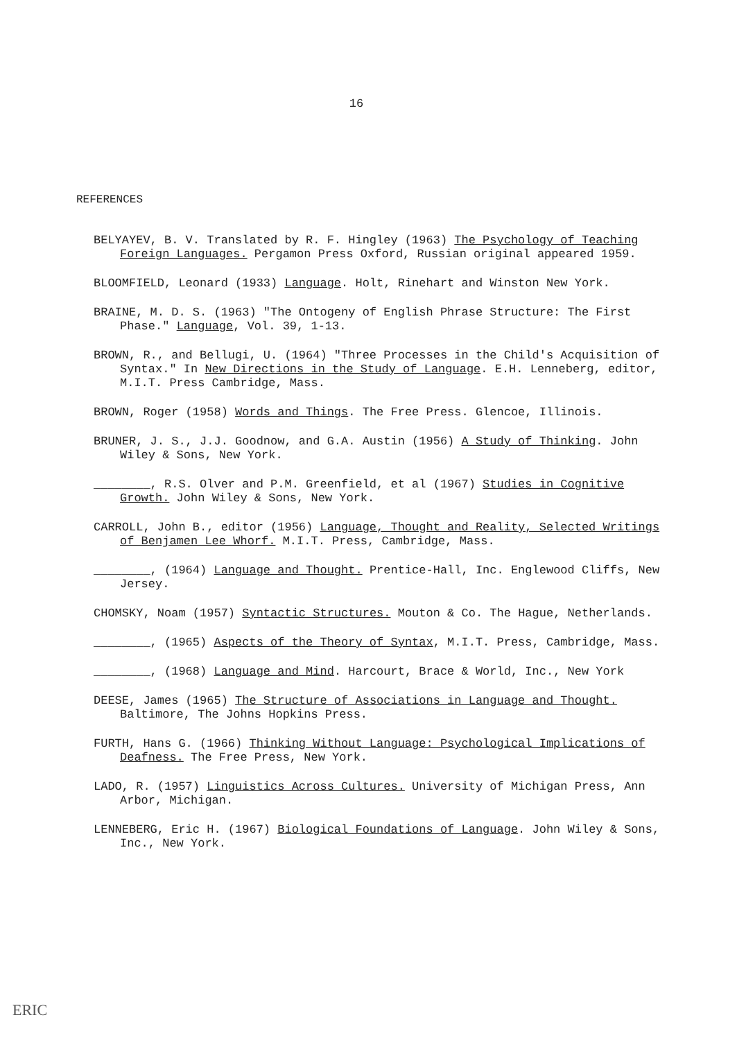16
REFERENCES
BELYAYEV, B. V. Translated by R. F. Hingley (1963) The Psychology of Teaching Foreign Languages. Pergamon Press Oxford, Russian original appeared 1959.
BLOOMFIELD, Leonard (1933) Language. Holt, Rinehart and Winston New York.
BRAINE, M. D. S. (1963) "The Ontogeny of English Phrase Structure: The First Phase." Language, Vol. 39, 1-13.
BROWN, R., and Bellugi, U. (1964) "Three Processes in the Child's Acquisition of Syntax." In New Directions in the Study of Language. E.H. Lenneberg, editor, M.I.T. Press Cambridge, Mass.
BROWN, Roger (1958) Words and Things. The Free Press. Glencoe, Illinois.
BRUNER, J. S., J.J. Goodnow, and G.A. Austin (1956) A Study of Thinking. John Wiley & Sons, New York.
________, R.S. Olver and P.M. Greenfield, et al (1967) Studies in Cognitive Growth. John Wiley & Sons, New York.
CARROLL, John B., editor (1956) Language, Thought and Reality, Selected Writings of Benjamen Lee Whorf. M.I.T. Press, Cambridge, Mass.
________, (1964) Language and Thought. Prentice-Hall, Inc. Englewood Cliffs, New Jersey.
CHOMSKY, Noam (1957) Syntactic Structures. Mouton & Co. The Hague, Netherlands.
________, (1965) Aspects of the Theory of Syntax, M.I.T. Press, Cambridge, Mass.
________, (1968) Language and Mind. Harcourt, Brace & World, Inc., New York
DEESE, James (1965) The Structure of Associations in Language and Thought. Baltimore, The Johns Hopkins Press.
FURTH, Hans G. (1966) Thinking Without Language: Psychological Implications of Deafness. The Free Press, New York.
LADO, R. (1957) Linguistics Across Cultures. University of Michigan Press, Ann Arbor, Michigan.
LENNEBERG, Eric H. (1967) Biological Foundations of Language. John Wiley & Sons, Inc., New York.
ERIC